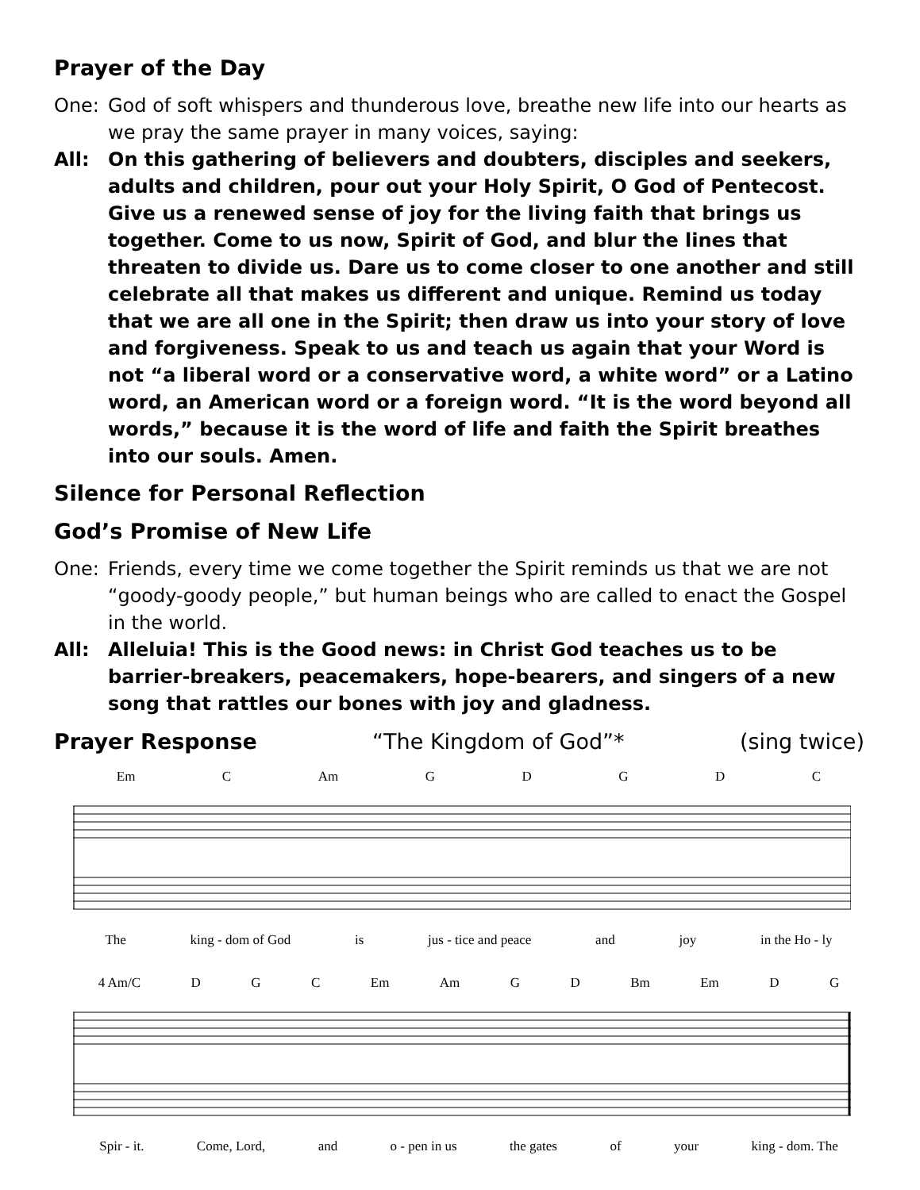Prayer of the Day
One: God of soft whispers and thunderous love, breathe new life into our hearts as we pray the same prayer in many voices, saying:
All: On this gathering of believers and doubters, disciples and seekers, adults and children, pour out your Holy Spirit, O God of Pentecost. Give us a renewed sense of joy for the living faith that brings us together. Come to us now, Spirit of God, and blur the lines that threaten to divide us. Dare us to come closer to one another and still celebrate all that makes us different and unique. Remind us today that we are all one in the Spirit; then draw us into your story of love and forgiveness. Speak to us and teach us again that your Word is not “a liberal word or a conservative word, a white word” or a Latino word, an American word or a foreign word. “It is the word beyond all words,” because it is the word of life and faith the Spirit breathes into our souls. Amen.
Silence for Personal Reflection
God’s Promise of New Life
One: Friends, every time we come together the Spirit reminds us that we are not “goody-goody people,” but human beings who are called to enact the Gospel in the world.
All: Alleluia! This is the Good news: in Christ God teaches us to be barrier-breakers, peacemakers, hope-bearers, and singers of a new song that rattles our bones with joy and gladness.
Prayer Response “The Kingdom of God”* (sing twice)
Em C Am GDGDC
The king - dom of God is jus - tice and peace and joy in the Ho - ly
4 Am/C D G C Em Am G D Bm Em D G
Spir - it. Come, Lord, and o - pen in us the gates of your king - dom. The